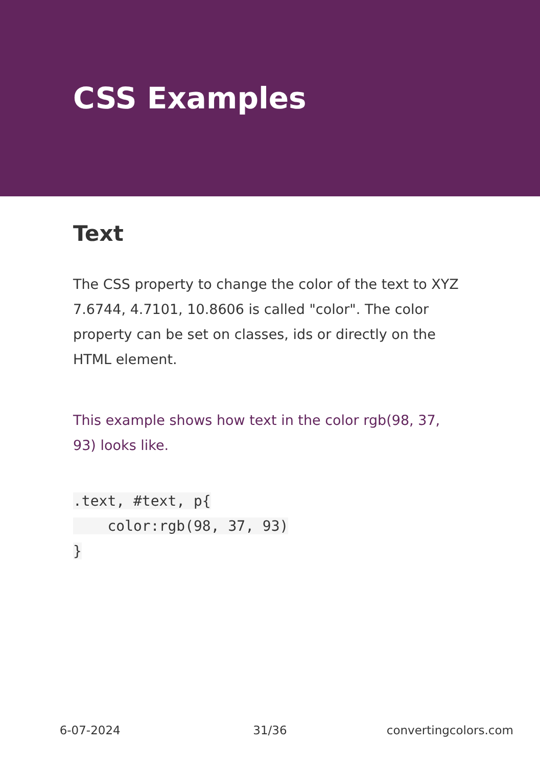CSS Examples
Text
The CSS property to change the color of the text to XYZ 7.6744, 4.7101, 10.8606 is called "color". The color property can be set on classes, ids or directly on the HTML element.
This example shows how text in the color rgb(98, 37, 93) looks like.
.text, #text, p{
    color:rgb(98, 37, 93)
}
6-07-2024 31/36 convertingcolors.com